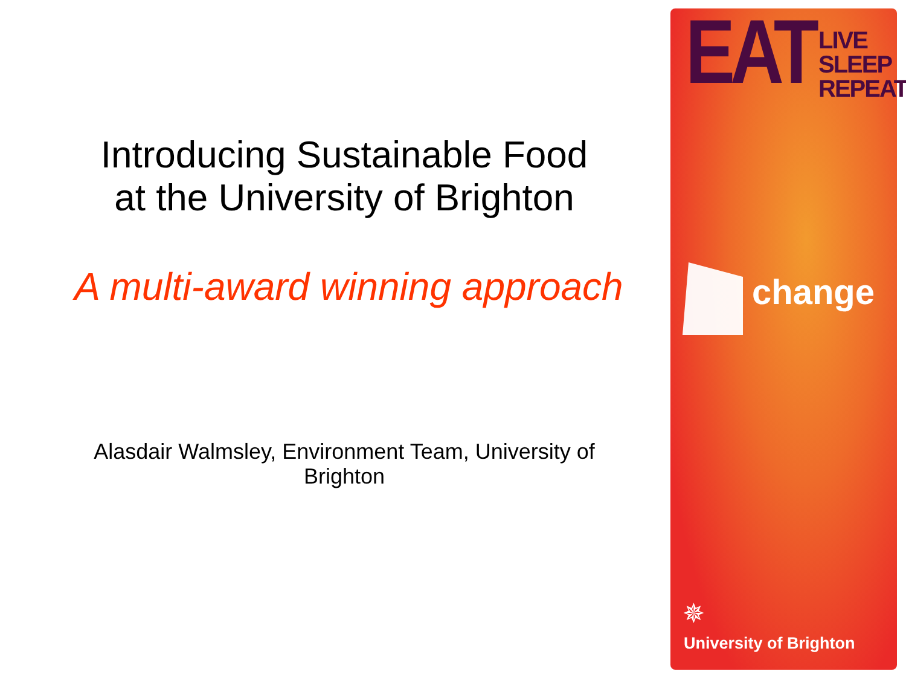Introducing Sustainable Food
at the University of Brighton
A multi-award winning approach
Alasdair Walmsley, Environment Team, University of Brighton
EAT
LIVE
SLEEP
REPEAT
change
✵
University of Brighton